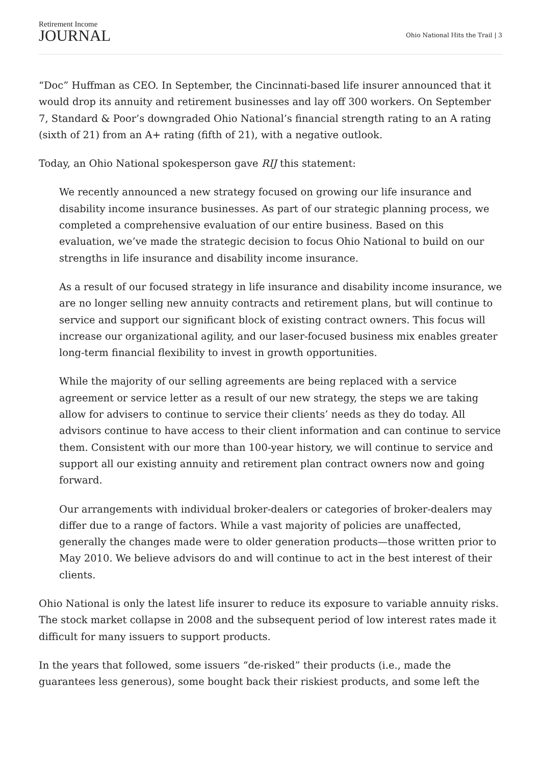Retirement Income
JOURNAL
Ohio National Hits the Trail | 3
“Doc” Huffman as CEO. In September, the Cincinnati-based life insurer announced that it would drop its annuity and retirement businesses and lay off 300 workers. On September 7, Standard & Poor’s downgraded Ohio National’s financial strength rating to an A rating (sixth of 21) from an A+ rating (fifth of 21), with a negative outlook.
Today, an Ohio National spokesperson gave RIJ this statement:
We recently announced a new strategy focused on growing our life insurance and disability income insurance businesses. As part of our strategic planning process, we completed a comprehensive evaluation of our entire business. Based on this evaluation, we’ve made the strategic decision to focus Ohio National to build on our strengths in life insurance and disability income insurance.
As a result of our focused strategy in life insurance and disability income insurance, we are no longer selling new annuity contracts and retirement plans, but will continue to service and support our significant block of existing contract owners. This focus will increase our organizational agility, and our laser-focused business mix enables greater long-term financial flexibility to invest in growth opportunities.
While the majority of our selling agreements are being replaced with a service agreement or service letter as a result of our new strategy, the steps we are taking allow for advisers to continue to service their clients’ needs as they do today. All advisors continue to have access to their client information and can continue to service them. Consistent with our more than 100-year history, we will continue to service and support all our existing annuity and retirement plan contract owners now and going forward.
Our arrangements with individual broker-dealers or categories of broker-dealers may differ due to a range of factors. While a vast majority of policies are unaffected, generally the changes made were to older generation products—those written prior to May 2010. We believe advisors do and will continue to act in the best interest of their clients.
Ohio National is only the latest life insurer to reduce its exposure to variable annuity risks. The stock market collapse in 2008 and the subsequent period of low interest rates made it difficult for many issuers to support products.
In the years that followed, some issuers “de-risked” their products (i.e., made the guarantees less generous), some bought back their riskiest products, and some left the